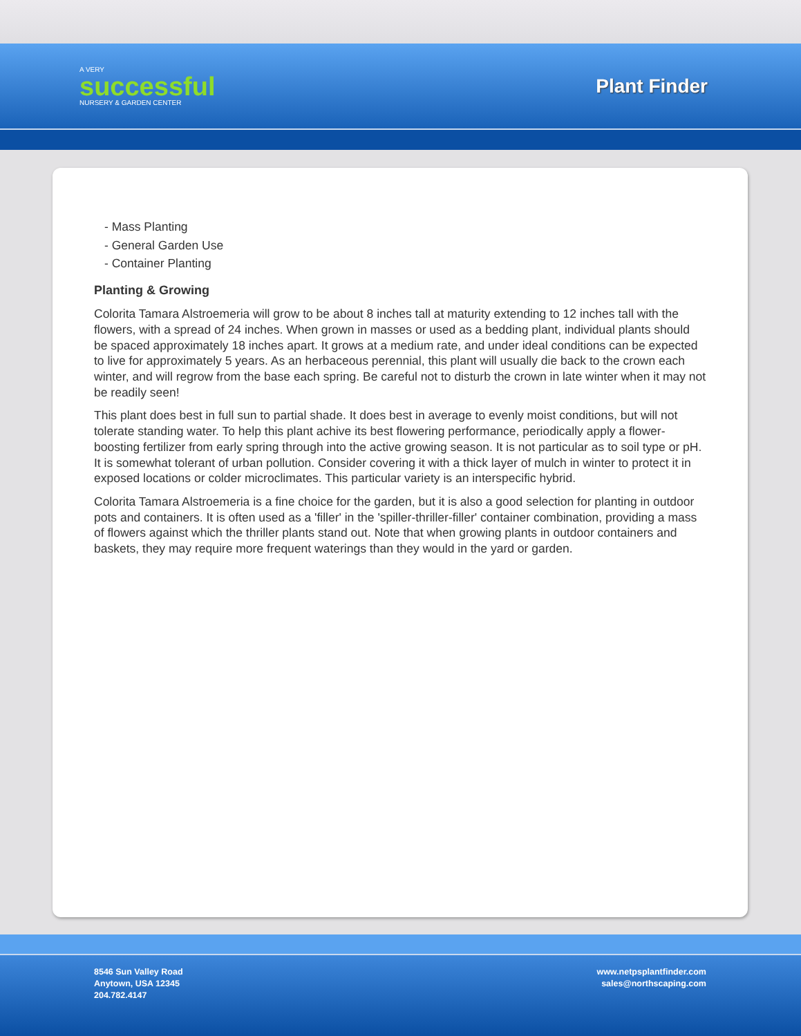A VERY
successful
NURSERY & GARDEN CENTER
Plant Finder
- Mass Planting
- General Garden Use
- Container Planting
Planting & Growing
Colorita Tamara Alstroemeria will grow to be about 8 inches tall at maturity extending to 12 inches tall with the flowers, with a spread of 24 inches. When grown in masses or used as a bedding plant, individual plants should be spaced approximately 18 inches apart. It grows at a medium rate, and under ideal conditions can be expected to live for approximately 5 years. As an herbaceous perennial, this plant will usually die back to the crown each winter, and will regrow from the base each spring. Be careful not to disturb the crown in late winter when it may not be readily seen!
This plant does best in full sun to partial shade. It does best in average to evenly moist conditions, but will not tolerate standing water. To help this plant achive its best flowering performance, periodically apply a flower-boosting fertilizer from early spring through into the active growing season. It is not particular as to soil type or pH. It is somewhat tolerant of urban pollution. Consider covering it with a thick layer of mulch in winter to protect it in exposed locations or colder microclimates. This particular variety is an interspecific hybrid.
Colorita Tamara Alstroemeria is a fine choice for the garden, but it is also a good selection for planting in outdoor pots and containers. It is often used as a 'filler' in the 'spiller-thriller-filler' container combination, providing a mass of flowers against which the thriller plants stand out. Note that when growing plants in outdoor containers and baskets, they may require more frequent waterings than they would in the yard or garden.
8546 Sun Valley Road
Anytown, USA 12345
204.782.4147
www.netpsplantfinder.com
sales@northscaping.com